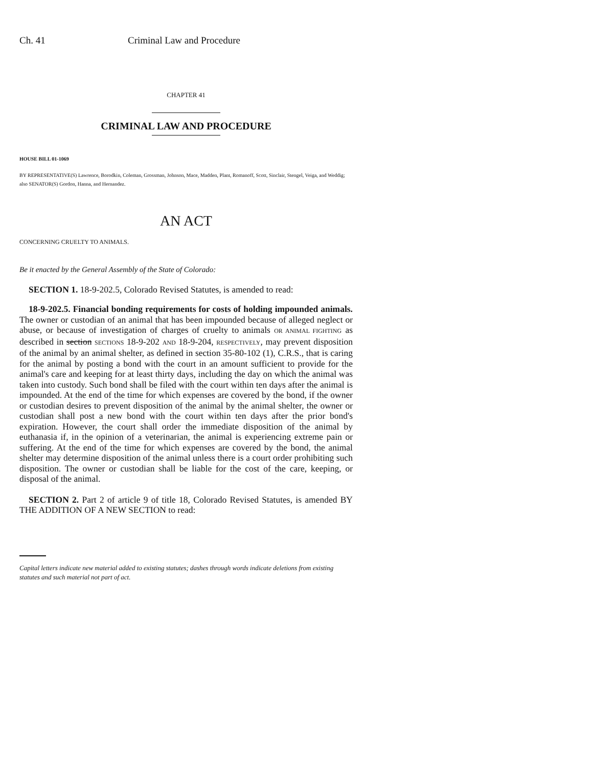Ch. 41 Criminal Law and Procedure
CHAPTER 41
CRIMINAL LAW AND PROCEDURE
HOUSE BILL 01-1069
BY REPRESENTATIVE(S) Lawrence, Borodkin, Coleman, Grossman, Johnson, Mace, Madden, Plant, Romanoff, Scott, Sinclair, Stengel, Veiga, and Weddig;
also SENATOR(S) Gordon, Hanna, and Hernandez.
AN ACT
CONCERNING CRUELTY TO ANIMALS.
Be it enacted by the General Assembly of the State of Colorado:
SECTION 1. 18-9-202.5, Colorado Revised Statutes, is amended to read:
18-9-202.5. Financial bonding requirements for costs of holding impounded animals. The owner or custodian of an animal that has been impounded because of alleged neglect or abuse, or because of investigation of charges of cruelty to animals OR ANIMAL FIGHTING as described in section SECTIONS 18-9-202 AND 18-9-204, RESPECTIVELY, may prevent disposition of the animal by an animal shelter, as defined in section 35-80-102 (1), C.R.S., that is caring for the animal by posting a bond with the court in an amount sufficient to provide for the animal's care and keeping for at least thirty days, including the day on which the animal was taken into custody. Such bond shall be filed with the court within ten days after the animal is impounded. At the end of the time for which expenses are covered by the bond, if the owner or custodian desires to prevent disposition of the animal by the animal shelter, the owner or custodian shall post a new bond with the court within ten days after the prior bond's expiration. However, the court shall order the immediate disposition of the animal by euthanasia if, in the opinion of a veterinarian, the animal is experiencing extreme pain or suffering. At the end of the time for which expenses are covered by the bond, the animal shelter may determine disposition of the animal unless there is a court order prohibiting such disposition. The owner or custodian shall be liable for the cost of the care, keeping, or disposal of the animal.
SECTION 2. Part 2 of article 9 of title 18, Colorado Revised Statutes, is amended BY THE ADDITION OF A NEW SECTION to read:
Capital letters indicate new material added to existing statutes; dashes through words indicate deletions from existing statutes and such material not part of act.